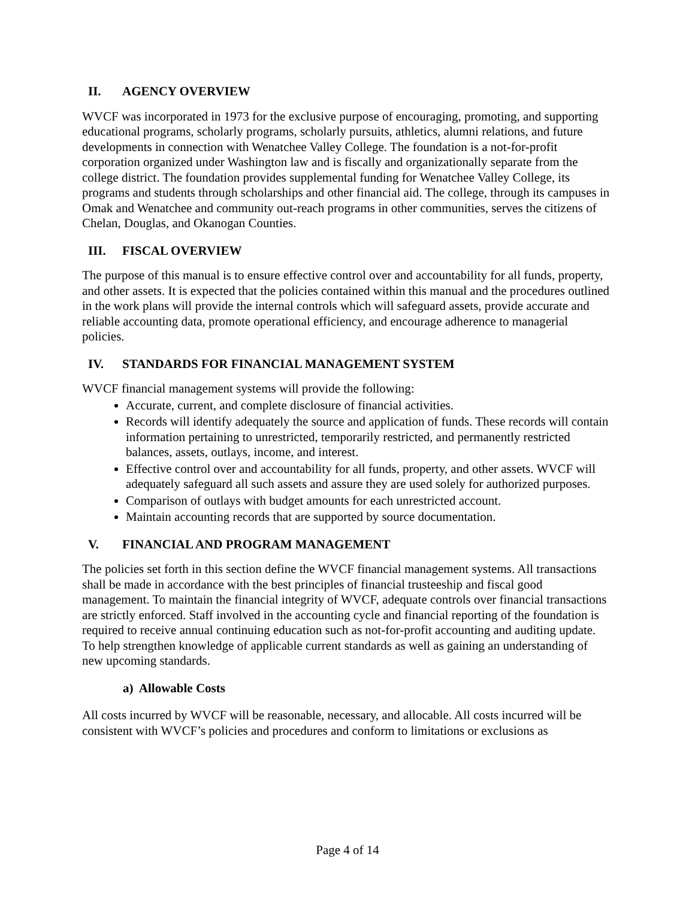II. AGENCY OVERVIEW
WVCF was incorporated in 1973 for the exclusive purpose of encouraging, promoting, and supporting educational programs, scholarly programs, scholarly pursuits, athletics, alumni relations, and future developments in connection with Wenatchee Valley College. The foundation is a not-for-profit corporation organized under Washington law and is fiscally and organizationally separate from the college district. The foundation provides supplemental funding for Wenatchee Valley College, its programs and students through scholarships and other financial aid. The college, through its campuses in Omak and Wenatchee and community out-reach programs in other communities, serves the citizens of Chelan, Douglas, and Okanogan Counties.
III. FISCAL OVERVIEW
The purpose of this manual is to ensure effective control over and accountability for all funds, property, and other assets. It is expected that the policies contained within this manual and the procedures outlined in the work plans will provide the internal controls which will safeguard assets, provide accurate and reliable accounting data, promote operational efficiency, and encourage adherence to managerial policies.
IV. STANDARDS FOR FINANCIAL MANAGEMENT SYSTEM
WVCF financial management systems will provide the following:
Accurate, current, and complete disclosure of financial activities.
Records will identify adequately the source and application of funds. These records will contain information pertaining to unrestricted, temporarily restricted, and permanently restricted balances, assets, outlays, income, and interest.
Effective control over and accountability for all funds, property, and other assets. WVCF will adequately safeguard all such assets and assure they are used solely for authorized purposes.
Comparison of outlays with budget amounts for each unrestricted account.
Maintain accounting records that are supported by source documentation.
V. FINANCIAL AND PROGRAM MANAGEMENT
The policies set forth in this section define the WVCF financial management systems. All transactions shall be made in accordance with the best principles of financial trusteeship and fiscal good management. To maintain the financial integrity of WVCF, adequate controls over financial transactions are strictly enforced. Staff involved in the accounting cycle and financial reporting of the foundation is required to receive annual continuing education such as not-for-profit accounting and auditing update. To help strengthen knowledge of applicable current standards as well as gaining an understanding of new upcoming standards.
a) Allowable Costs
All costs incurred by WVCF will be reasonable, necessary, and allocable. All costs incurred will be consistent with WVCF’s policies and procedures and conform to limitations or exclusions as
Page 4 of 14